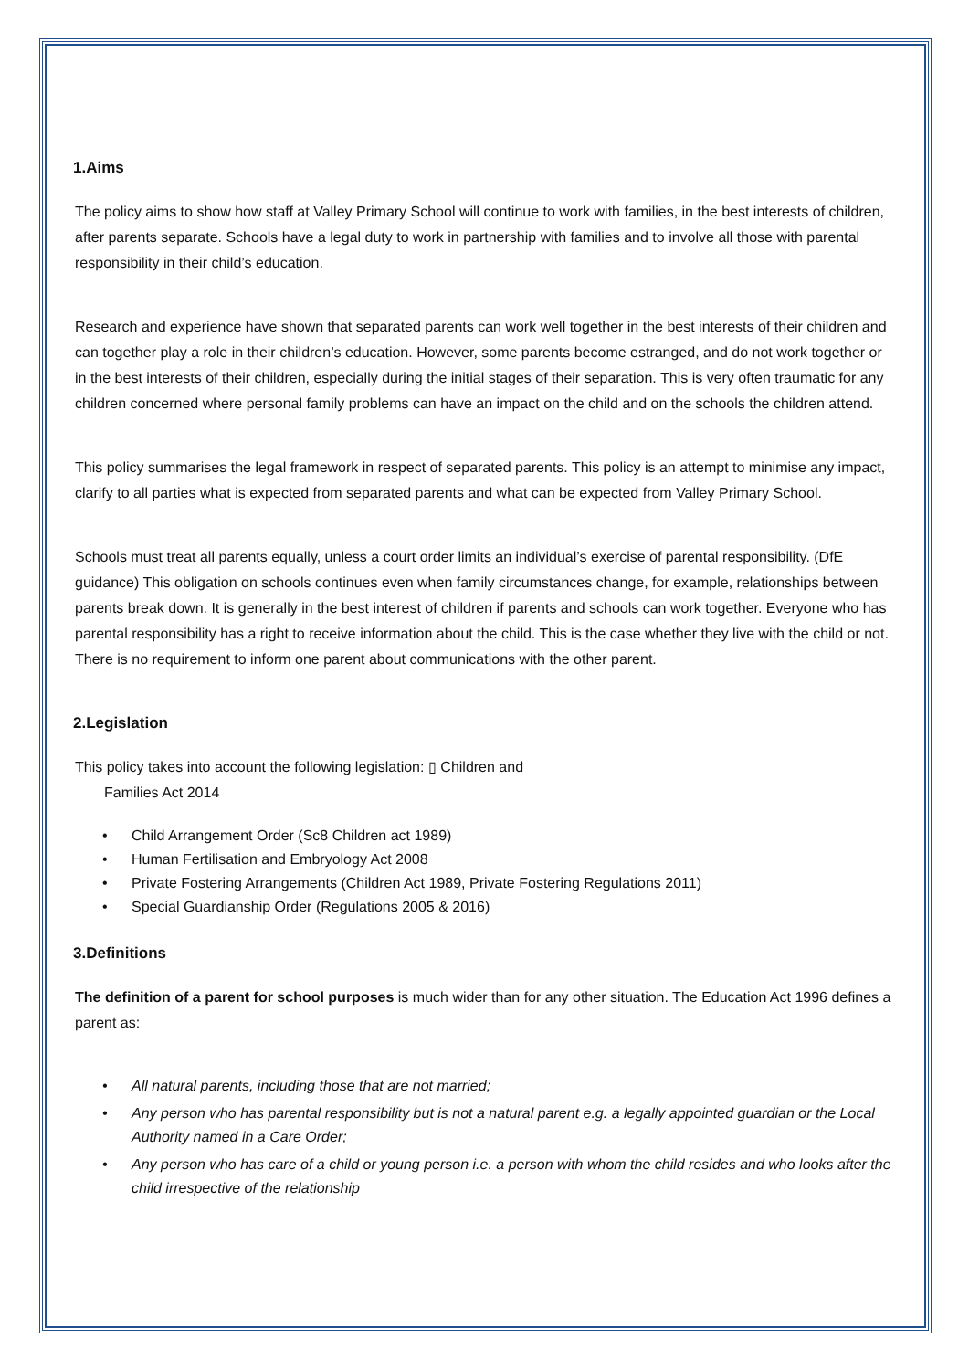1.Aims
The policy aims to show how staff at Valley Primary School will continue to work with families, in the best interests of children, after parents separate. Schools have a legal duty to work in partnership with families and to involve all those with parental responsibility in their child’s education.
Research and experience have shown that separated parents can work well together in the best interests of their children and can together play a role in their children’s education. However, some parents become estranged, and do not work together or in the best interests of their children, especially during the initial stages of their separation. This is very often traumatic for any children concerned where personal family problems can have an impact on the child and on the schools the children attend.
This policy summarises the legal framework in respect of separated parents. This policy is an attempt to minimise any impact, clarify to all parties what is expected from separated parents and what can be expected from Valley Primary School.
Schools must treat all parents equally, unless a court order limits an individual’s exercise of parental responsibility. (DfE guidance) This obligation on schools continues even when family circumstances change, for example, relationships between parents break down. It is generally in the best interest of children if parents and schools can work together. Everyone who has parental responsibility has a right to receive information about the child. This is the case whether they live with the child or not. There is no requirement to inform one parent about communications with the other parent.
2.Legislation
This policy takes into account the following legislation: ▯ Children and
Families Act 2014
Child Arrangement Order (Sc8 Children act 1989)
Human Fertilisation and Embryology Act 2008
Private Fostering Arrangements (Children Act 1989, Private Fostering Regulations 2011)
Special Guardianship Order (Regulations 2005 & 2016)
3.Definitions
The definition of a parent for school purposes is much wider than for any other situation. The Education Act 1996 defines a parent as:
All natural parents, including those that are not married;
Any person who has parental responsibility but is not a natural parent e.g. a legally appointed guardian or the Local Authority named in a Care Order;
Any person who has care of a child or young person i.e. a person with whom the child resides and who looks after the child irrespective of the relationship